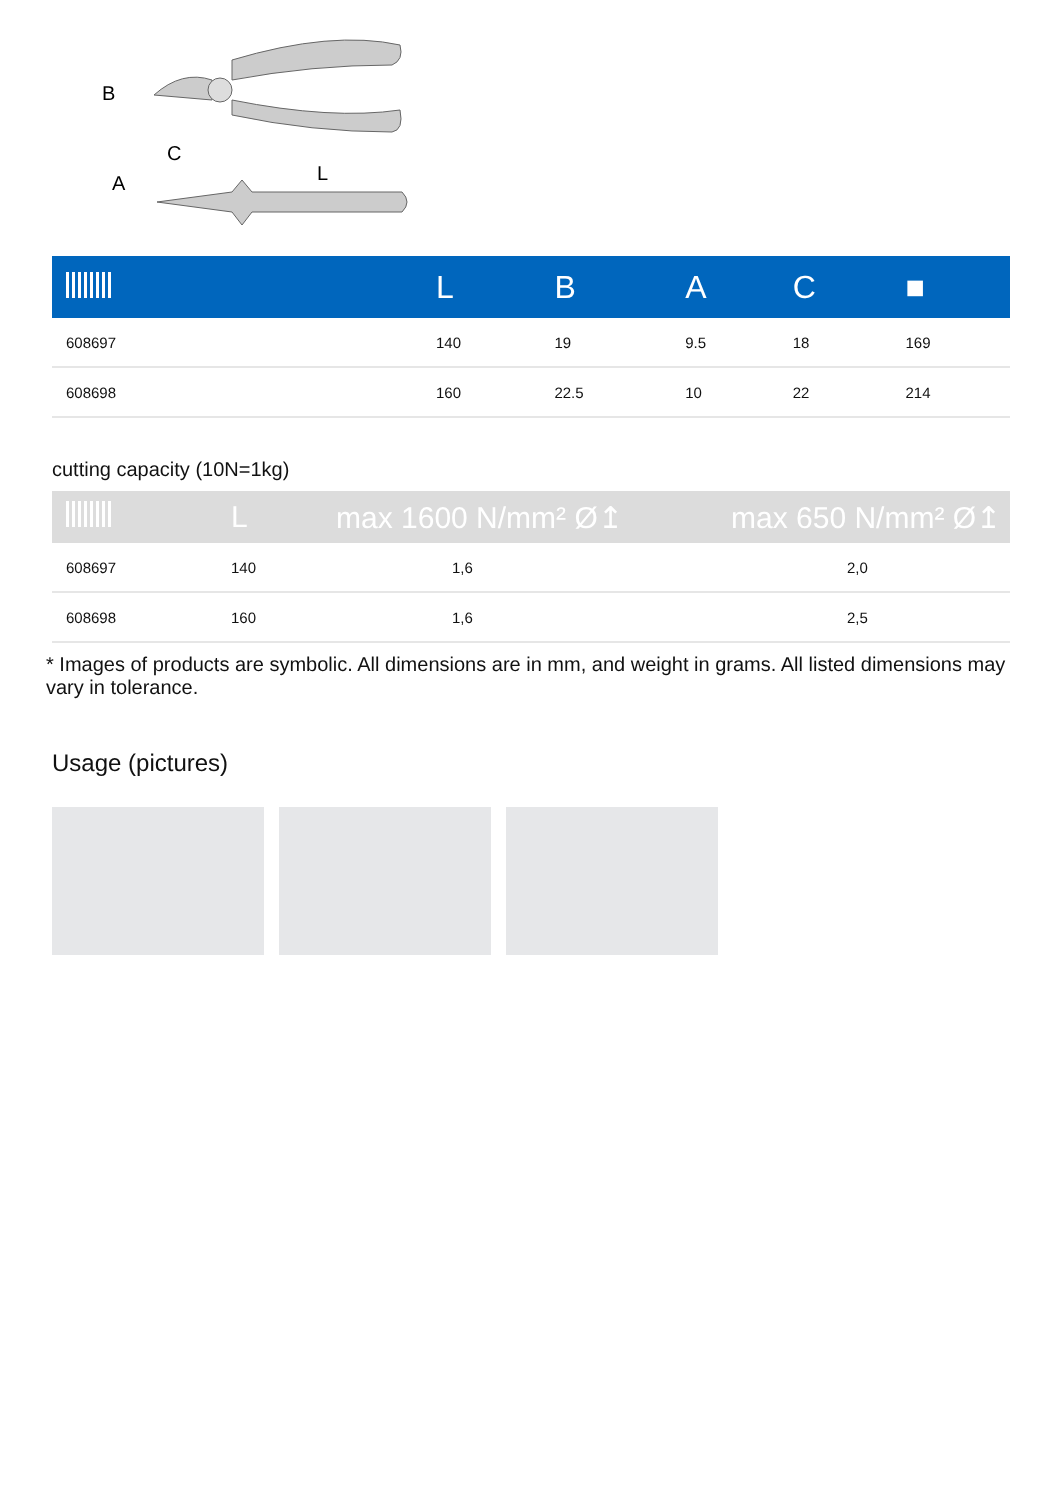B
C
L
A
| | L | B | A | C | ■ |
| --- | --- | --- | --- | --- | --- |
| 608697 | 140 | 19 | 9.5 | 18 | 169 |
| 608698 | 160 | 22.5 | 10 | 22 | 214 |
cutting capacity (10N=1kg)
| | L | max 1600 N/mm² Ø↥ | max 650 N/mm² Ø↥ |
| --- | --- | --- | --- |
| 608697 | 140 | 1,6 | 2,0 |
| 608698 | 160 | 1,6 | 2,5 |
* Images of products are symbolic. All dimensions are in mm, and weight in grams. All listed dimensions may vary in tolerance.
Usage (pictures)